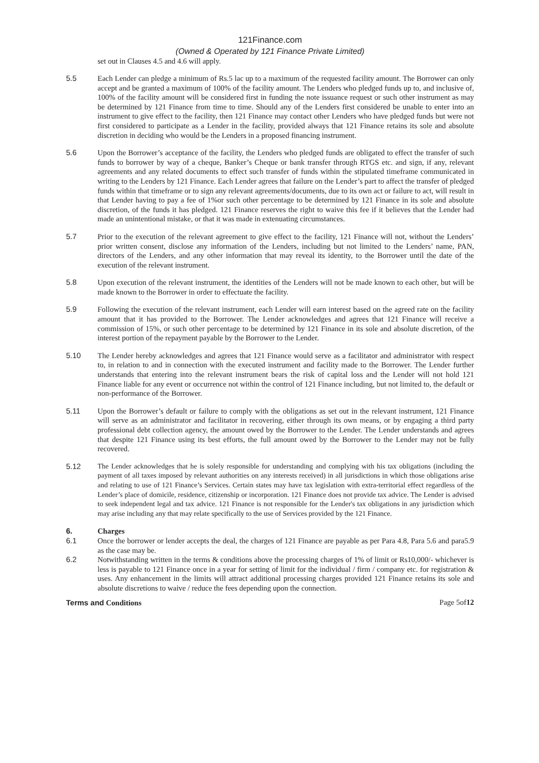121Finance.com
(Owned & Operated by 121 Finance Private Limited)
set out in Clauses 4.5 and 4.6 will apply.
5.5 Each Lender can pledge a minimum of Rs.5 lac up to a maximum of the requested facility amount. The Borrower can only accept and be granted a maximum of 100% of the facility amount. The Lenders who pledged funds up to, and inclusive of, 100% of the facility amount will be considered first in funding the note issuance request or such other instrument as may be determined by 121 Finance from time to time. Should any of the Lenders first considered be unable to enter into an instrument to give effect to the facility, then 121 Finance may contact other Lenders who have pledged funds but were not first considered to participate as a Lender in the facility, provided always that 121 Finance retains its sole and absolute discretion in deciding who would be the Lenders in a proposed financing instrument.
5.6 Upon the Borrower’s acceptance of the facility, the Lenders who pledged funds are obligated to effect the transfer of such funds to borrower by way of a cheque, Banker’s Cheque or bank transfer through RTGS etc. and sign, if any, relevant agreements and any related documents to effect such transfer of funds within the stipulated timeframe communicated in writing to the Lenders by 121 Finance. Each Lender agrees that failure on the Lender’s part to affect the transfer of pledged funds within that timeframe or to sign any relevant agreements/documents, due to its own act or failure to act, will result in that Lender having to pay a fee of 1%or such other percentage to be determined by 121 Finance in its sole and absolute discretion, of the funds it has pledged. 121 Finance reserves the right to waive this fee if it believes that the Lender had made an unintentional mistake, or that it was made in extenuating circumstances.
5.7 Prior to the execution of the relevant agreement to give effect to the facility, 121 Finance will not, without the Lenders’ prior written consent, disclose any information of the Lenders, including but not limited to the Lenders’ name, PAN, directors of the Lenders, and any other information that may reveal its identity, to the Borrower until the date of the execution of the relevant instrument.
5.8 Upon execution of the relevant instrument, the identities of the Lenders will not be made known to each other, but will be made known to the Borrower in order to effectuate the facility.
5.9 Following the execution of the relevant instrument, each Lender will earn interest based on the agreed rate on the facility amount that it has provided to the Borrower. The Lender acknowledges and agrees that 121 Finance will receive a commission of 15%, or such other percentage to be determined by 121 Finance in its sole and absolute discretion, of the interest portion of the repayment payable by the Borrower to the Lender.
5.10 The Lender hereby acknowledges and agrees that 121 Finance would serve as a facilitator and administrator with respect to, in relation to and in connection with the executed instrument and facility made to the Borrower. The Lender further understands that entering into the relevant instrument bears the risk of capital loss and the Lender will not hold 121 Finance liable for any event or occurrence not within the control of 121 Finance including, but not limited to, the default or non-performance of the Borrower.
5.11 Upon the Borrower’s default or failure to comply with the obligations as set out in the relevant instrument, 121 Finance will serve as an administrator and facilitator in recovering, either through its own means, or by engaging a third party professional debt collection agency, the amount owed by the Borrower to the Lender. The Lender understands and agrees that despite 121 Finance using its best efforts, the full amount owed by the Borrower to the Lender may not be fully recovered.
5.12 The Lender acknowledges that he is solely responsible for understanding and complying with his tax obligations (including the payment of all taxes imposed by relevant authorities on any interests received) in all jurisdictions in which those obligations arise and relating to use of 121 Finance’s Services. Certain states may have tax legislation with extra-territorial effect regardless of the Lender’s place of domicile, residence, citizenship or incorporation. 121 Finance does not provide tax advice. The Lender is advised to seek independent legal and tax advice. 121 Finance is not responsible for the Lender's tax obligations in any jurisdiction which may arise including any that may relate specifically to the use of Services provided by the 121 Finance.
6. Charges
6.1 Once the borrower or lender accepts the deal, the charges of 121 Finance are payable as per Para 4.8, Para 5.6 and para5.9 as the case may be.
6.2 Notwithstanding written in the terms & conditions above the processing charges of 1% of limit or Rs10,000/- whichever is less is payable to 121 Finance once in a year for setting of limit for the individual / firm / company etc. for registration & uses. Any enhancement in the limits will attract additional processing charges provided 121 Finance retains its sole and absolute discretions to waive / reduce the fees depending upon the connection.
Terms and Conditions Page 5of12